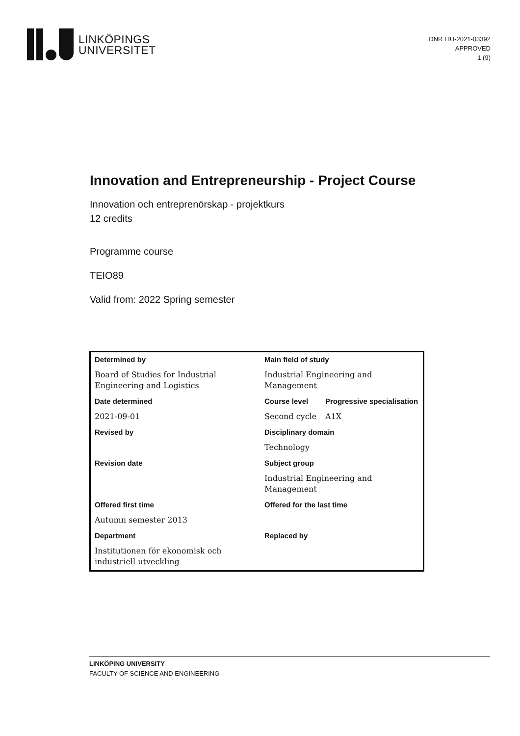LINKÖPINGS
UNIVERSITET
DNR LIU-2021-03392
APPROVED
1 (9)
Innovation and Entrepreneurship - Project Course
Innovation och entreprenörskap - projektkurs
12 credits
Programme course
TEIO89
Valid from: 2022 Spring semester
| Determined by | Main field of study | |
| Board of Studies for Industrial Engineering and Logistics | Industrial Engineering and Management | |
| Date determined | Course level | Progressive specialisation |
| 2021-09-01 | Second cycle | A1X |
| Revised by | Disciplinary domain | |
| | Technology | |
| Revision date | Subject group | |
| | Industrial Engineering and Management | |
| Offered first time | Offered for the last time | |
| Autumn semester 2013 | | |
| Department | Replaced by | |
| Institutionen för ekonomisk och industriell utveckling | | |
LINKÖPING UNIVERSITY
FACULTY OF SCIENCE AND ENGINEERING